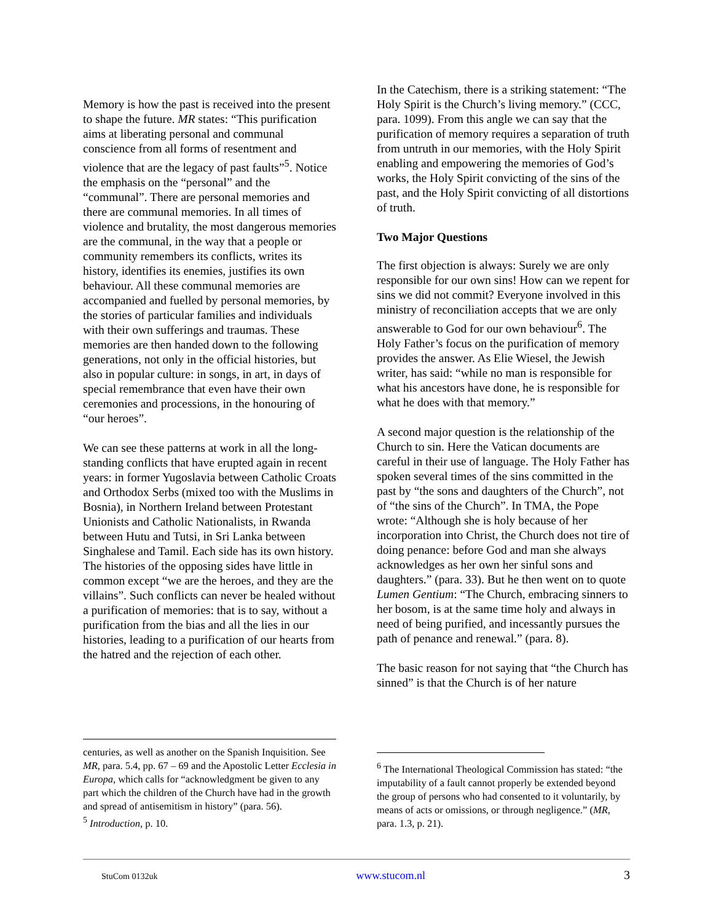Memory is how the past is received into the present to shape the future. MR states: “This purification aims at liberating personal and communal conscience from all forms of resentment and violence that are the legacy of past faults”<sup>5</sup>. Notice the emphasis on the “personal” and the “communal”. There are personal memories and there are communal memories. In all times of violence and brutality, the most dangerous memories are the communal, in the way that a people or community remembers its conflicts, writes its history, identifies its enemies, justifies its own behaviour. All these communal memories are accompanied and fuelled by personal memories, by the stories of particular families and individuals with their own sufferings and traumas. These memories are then handed down to the following generations, not only in the official histories, but also in popular culture: in songs, in art, in days of special remembrance that even have their own ceremonies and processions, in the honouring of “our heroes”.
We can see these patterns at work in all the long-standing conflicts that have erupted again in recent years: in former Yugoslavia between Catholic Croats and Orthodox Serbs (mixed too with the Muslims in Bosnia), in Northern Ireland between Protestant Unionists and Catholic Nationalists, in Rwanda between Hutu and Tutsi, in Sri Lanka between Singhalese and Tamil. Each side has its own history. The histories of the opposing sides have little in common except “we are the heroes, and they are the villains”. Such conflicts can never be healed without a purification of memories: that is to say, without a purification from the bias and all the lies in our histories, leading to a purification of our hearts from the hatred and the rejection of each other.
In the Catechism, there is a striking statement: “The Holy Spirit is the Church’s living memory.” (CCC, para. 1099). From this angle we can say that the purification of memory requires a separation of truth from untruth in our memories, with the Holy Spirit enabling and empowering the memories of God’s works, the Holy Spirit convicting of the sins of the past, and the Holy Spirit convicting of all distortions of truth.
Two Major Questions
The first objection is always: Surely we are only responsible for our own sins! How can we repent for sins we did not commit? Everyone involved in this ministry of reconciliation accepts that we are only answerable to God for our own behaviour<sup>6</sup>. The Holy Father’s focus on the purification of memory provides the answer. As Elie Wiesel, the Jewish writer, has said: “while no man is responsible for what his ancestors have done, he is responsible for what he does with that memory.”
A second major question is the relationship of the Church to sin. Here the Vatican documents are careful in their use of language. The Holy Father has spoken several times of the sins committed in the past by “the sons and daughters of the Church”, not of “the sins of the Church”. In TMA, the Pope wrote: “Although she is holy because of her incorporation into Christ, the Church does not tire of doing penance: before God and man she always acknowledges as her own her sinful sons and daughters.” (para. 33). But he then went on to quote Lumen Gentium: “The Church, embracing sinners to her bosom, is at the same time holy and always in need of being purified, and incessantly pursues the path of penance and renewal.” (para. 8).
The basic reason for not saying that “the Church has sinned” is that the Church is of her nature
centuries, as well as another on the Spanish Inquisition. See MR, para. 5.4, pp. 67 – 69 and the Apostolic Letter Ecclesia in Europa, which calls for “acknowledgment be given to any part which the children of the Church have had in the growth and spread of antisemitism in history” (para. 56).
<sup>5</sup> Introduction, p. 10.
<sup>6</sup> The International Theological Commission has stated: “the imputability of a fault cannot properly be extended beyond the group of persons who had consented to it voluntarily, by means of acts or omissions, or through negligence.” (MR, para. 1.3, p. 21).
StuCom 0132uk www.stucom.nl 3